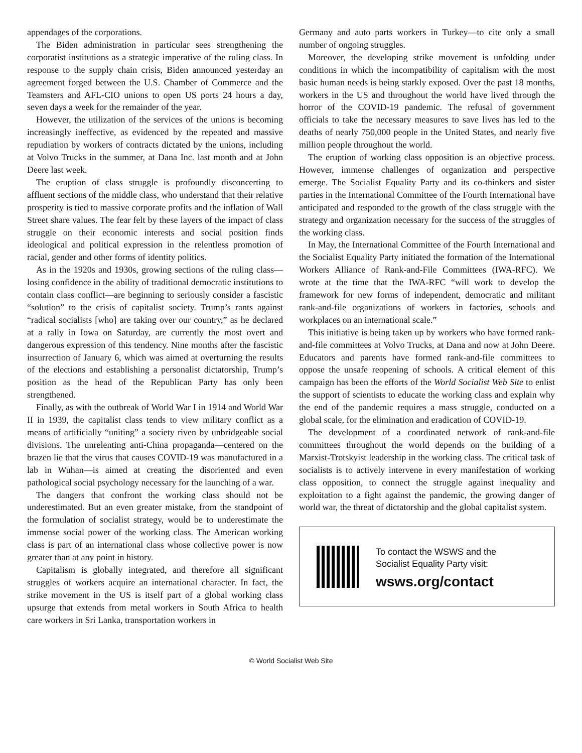appendages of the corporations.
The Biden administration in particular sees strengthening the corporatist institutions as a strategic imperative of the ruling class. In response to the supply chain crisis, Biden announced yesterday an agreement forged between the U.S. Chamber of Commerce and the Teamsters and AFL-CIO unions to open US ports 24 hours a day, seven days a week for the remainder of the year.
However, the utilization of the services of the unions is becoming increasingly ineffective, as evidenced by the repeated and massive repudiation by workers of contracts dictated by the unions, including at Volvo Trucks in the summer, at Dana Inc. last month and at John Deere last week.
The eruption of class struggle is profoundly disconcerting to affluent sections of the middle class, who understand that their relative prosperity is tied to massive corporate profits and the inflation of Wall Street share values. The fear felt by these layers of the impact of class struggle on their economic interests and social position finds ideological and political expression in the relentless promotion of racial, gender and other forms of identity politics.
As in the 1920s and 1930s, growing sections of the ruling class—losing confidence in the ability of traditional democratic institutions to contain class conflict—are beginning to seriously consider a fascistic “solution” to the crisis of capitalist society. Trump’s rants against “radical socialists [who] are taking over our country,” as he declared at a rally in Iowa on Saturday, are currently the most overt and dangerous expression of this tendency. Nine months after the fascistic insurrection of January 6, which was aimed at overturning the results of the elections and establishing a personalist dictatorship, Trump’s position as the head of the Republican Party has only been strengthened.
Finally, as with the outbreak of World War I in 1914 and World War II in 1939, the capitalist class tends to view military conflict as a means of artificially “uniting” a society riven by unbridgeable social divisions. The unrelenting anti-China propaganda—centered on the brazen lie that the virus that causes COVID-19 was manufactured in a lab in Wuhan—is aimed at creating the disoriented and even pathological social psychology necessary for the launching of a war.
The dangers that confront the working class should not be underestimated. But an even greater mistake, from the standpoint of the formulation of socialist strategy, would be to underestimate the immense social power of the working class. The American working class is part of an international class whose collective power is now greater than at any point in history.
Capitalism is globally integrated, and therefore all significant struggles of workers acquire an international character. In fact, the strike movement in the US is itself part of a global working class upsurge that extends from metal workers in South Africa to health care workers in Sri Lanka, transportation workers in
Germany and auto parts workers in Turkey—to cite only a small number of ongoing struggles.
Moreover, the developing strike movement is unfolding under conditions in which the incompatibility of capitalism with the most basic human needs is being starkly exposed. Over the past 18 months, workers in the US and throughout the world have lived through the horror of the COVID-19 pandemic. The refusal of government officials to take the necessary measures to save lives has led to the deaths of nearly 750,000 people in the United States, and nearly five million people throughout the world.
The eruption of working class opposition is an objective process. However, immense challenges of organization and perspective emerge. The Socialist Equality Party and its co-thinkers and sister parties in the International Committee of the Fourth International have anticipated and responded to the growth of the class struggle with the strategy and organization necessary for the success of the struggles of the working class.
In May, the International Committee of the Fourth International and the Socialist Equality Party initiated the formation of the International Workers Alliance of Rank-and-File Committees (IWA-RFC). We wrote at the time that the IWA-RFC “will work to develop the framework for new forms of independent, democratic and militant rank-and-file organizations of workers in factories, schools and workplaces on an international scale.”
This initiative is being taken up by workers who have formed rank-and-file committees at Volvo Trucks, at Dana and now at John Deere. Educators and parents have formed rank-and-file committees to oppose the unsafe reopening of schools. A critical element of this campaign has been the efforts of the World Socialist Web Site to enlist the support of scientists to educate the working class and explain why the end of the pandemic requires a mass struggle, conducted on a global scale, for the elimination and eradication of COVID-19.
The development of a coordinated network of rank-and-file committees throughout the world depends on the building of a Marxist-Trotskyist leadership in the working class. The critical task of socialists is to actively intervene in every manifestation of working class opposition, to connect the struggle against inequality and exploitation to a fight against the pandemic, the growing danger of world war, the threat of dictatorship and the global capitalist system.
To contact the WSWS and the
Socialist Equality Party visit:
wsws.org/contact
© World Socialist Web Site